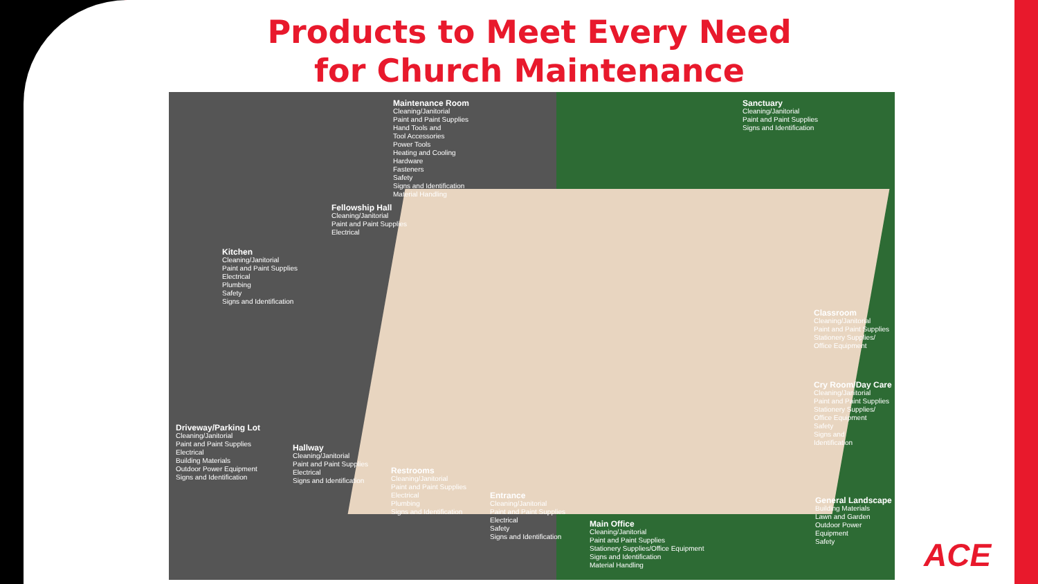Products to Meet Every Need
for Church Maintenance
Maintenance Room
Cleaning/Janitorial
Paint and Paint Supplies
Hand Tools and
Tool Accessories
Power Tools
Heating and Cooling
Hardware
Fasteners
Safety
Signs and Identification
Material Handling
Sanctuary
Cleaning/Janitorial
Paint and Paint Supplies
Signs and Identification
Fellowship Hall
Cleaning/Janitorial
Paint and Paint Supplies
Electrical
Kitchen
Cleaning/Janitorial
Paint and Paint Supplies
Electrical
Plumbing
Safety
Signs and Identification
Classroom
Cleaning/Janitorial
Paint and Paint Supplies
Stationery Supplies/
Office Equipment
Cry Room/Day Care
Cleaning/Janitorial
Paint and Paint Supplies
Stationery Supplies/
Office Equipment
Safety
Signs and
Identification
Driveway/Parking Lot
Cleaning/Janitorial
Paint and Paint Supplies
Electrical
Building Materials
Outdoor Power Equipment
Signs and Identification
Hallway
Cleaning/Janitorial
Paint and Paint Supplies
Electrical
Signs and Identification
Restrooms
Cleaning/Janitorial
Paint and Paint Supplies
Electrical
Plumbing
Signs and Identification
Entrance
Cleaning/Janitorial
Paint and Paint Supplies
Electrical
Safety
Signs and Identification
Main Office
Cleaning/Janitorial
Paint and Paint Supplies
Stationery Supplies/Office Equipment
Signs and Identification
Material Handling
General Landscape
Building Materials
Lawn and Garden
Outdoor Power Equipment
Safety
ACE